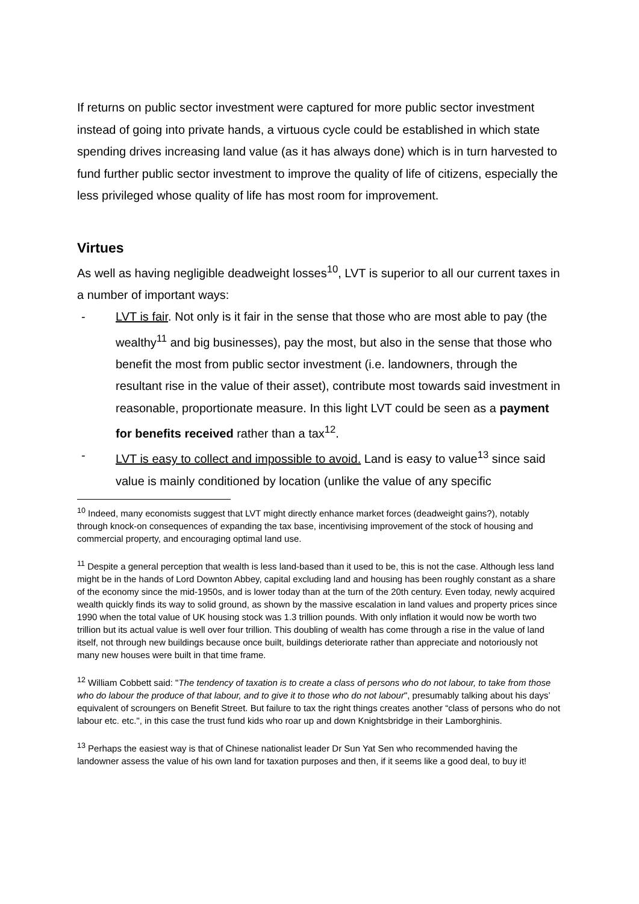If returns on public sector investment were captured for more public sector investment instead of going into private hands, a virtuous cycle could be established in which state spending drives increasing land value (as it has always done) which is in turn harvested to fund further public sector investment to improve the quality of life of citizens, especially the less privileged whose quality of life has most room for improvement.
Virtues
As well as having negligible deadweight losses<sup>10</sup>, LVT is superior to all our current taxes in a number of important ways:
- LVT is fair. Not only is it fair in the sense that those who are most able to pay (the wealthy<sup>11</sup> and big businesses), pay the most, but also in the sense that those who benefit the most from public sector investment (i.e. landowners, through the resultant rise in the value of their asset), contribute most towards said investment in reasonable, proportionate measure. In this light LVT could be seen as a payment for benefits received rather than a tax<sup>12</sup>.
- LVT is easy to collect and impossible to avoid. Land is easy to value<sup>13</sup> since said value is mainly conditioned by location (unlike the value of any specific
<sup>10</sup> Indeed, many economists suggest that LVT might directly enhance market forces (deadweight gains?), notably through knock-on consequences of expanding the tax base, incentivising improvement of the stock of housing and commercial property, and encouraging optimal land use.
<sup>11</sup> Despite a general perception that wealth is less land-based than it used to be, this is not the case. Although less land might be in the hands of Lord Downton Abbey, capital excluding land and housing has been roughly constant as a share of the economy since the mid-1950s, and is lower today than at the turn of the 20th century. Even today, newly acquired wealth quickly finds its way to solid ground, as shown by the massive escalation in land values and property prices since 1990 when the total value of UK housing stock was 1.3 trillion pounds. With only inflation it would now be worth two trillion but its actual value is well over four trillion. This doubling of wealth has come through a rise in the value of land itself, not through new buildings because once built, buildings deteriorate rather than appreciate and notoriously not many new houses were built in that time frame.
<sup>12</sup> William Cobbett said: "The tendency of taxation is to create a class of persons who do not labour, to take from those who do labour the produce of that labour, and to give it to those who do not labour", presumably talking about his days’ equivalent of scroungers on Benefit Street. But failure to tax the right things creates another “class of persons who do not labour etc. etc.", in this case the trust fund kids who roar up and down Knightsbridge in their Lamborghinis.
<sup>13</sup> Perhaps the easiest way is that of Chinese nationalist leader Dr Sun Yat Sen who recommended having the landowner assess the value of his own land for taxation purposes and then, if it seems like a good deal, to buy it!